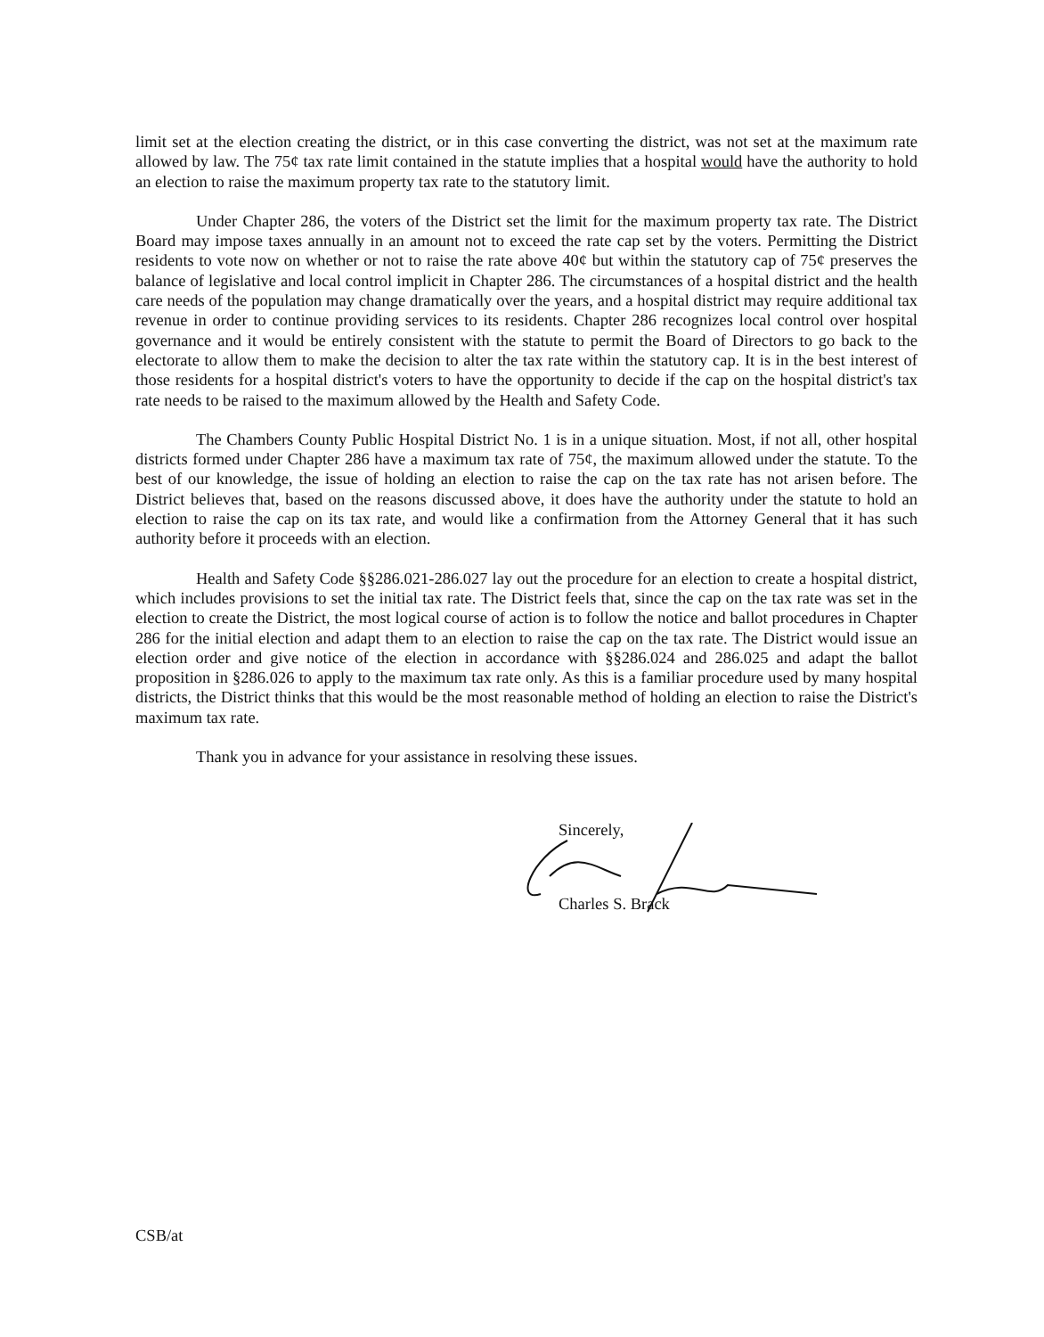limit set at the election creating the district, or in this case converting the district, was not set at the maximum rate allowed by law. The 75¢ tax rate limit contained in the statute implies that a hospital would have the authority to hold an election to raise the maximum property tax rate to the statutory limit.
Under Chapter 286, the voters of the District set the limit for the maximum property tax rate. The District Board may impose taxes annually in an amount not to exceed the rate cap set by the voters. Permitting the District residents to vote now on whether or not to raise the rate above 40¢ but within the statutory cap of 75¢ preserves the balance of legislative and local control implicit in Chapter 286. The circumstances of a hospital district and the health care needs of the population may change dramatically over the years, and a hospital district may require additional tax revenue in order to continue providing services to its residents. Chapter 286 recognizes local control over hospital governance and it would be entirely consistent with the statute to permit the Board of Directors to go back to the electorate to allow them to make the decision to alter the tax rate within the statutory cap. It is in the best interest of those residents for a hospital district's voters to have the opportunity to decide if the cap on the hospital district's tax rate needs to be raised to the maximum allowed by the Health and Safety Code.
The Chambers County Public Hospital District No. 1 is in a unique situation. Most, if not all, other hospital districts formed under Chapter 286 have a maximum tax rate of 75¢, the maximum allowed under the statute. To the best of our knowledge, the issue of holding an election to raise the cap on the tax rate has not arisen before. The District believes that, based on the reasons discussed above, it does have the authority under the statute to hold an election to raise the cap on its tax rate, and would like a confirmation from the Attorney General that it has such authority before it proceeds with an election.
Health and Safety Code §§286.021-286.027 lay out the procedure for an election to create a hospital district, which includes provisions to set the initial tax rate. The District feels that, since the cap on the tax rate was set in the election to create the District, the most logical course of action is to follow the notice and ballot procedures in Chapter 286 for the initial election and adapt them to an election to raise the cap on the tax rate. The District would issue an election order and give notice of the election in accordance with §§286.024 and 286.025 and adapt the ballot proposition in §286.026 to apply to the maximum tax rate only. As this is a familiar procedure used by many hospital districts, the District thinks that this would be the most reasonable method of holding an election to raise the District's maximum tax rate.
Thank you in advance for your assistance in resolving these issues.
Sincerely,
Charles S. Brack
CSB/at